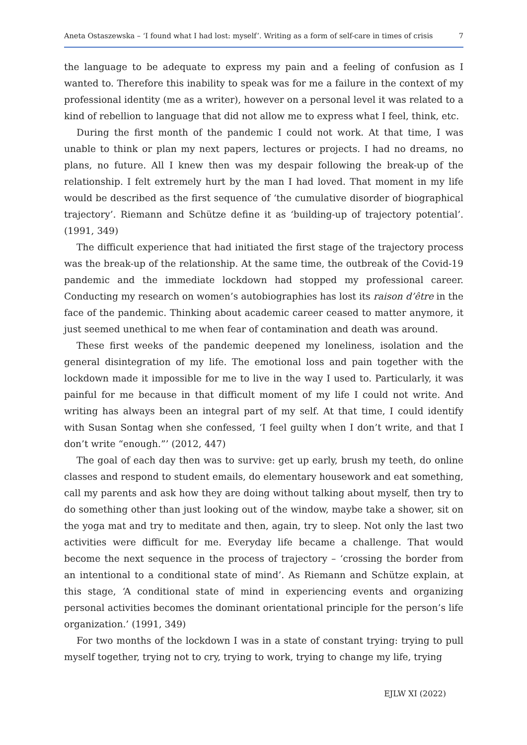Aneta Ostaszewska – ‘I found what I had lost: myself’. Writing as a form of self-care in times of crisis 7
the language to be adequate to express my pain and a feeling of confusion as I wanted to. Therefore this inability to speak was for me a failure in the context of my professional identity (me as a writer), however on a personal level it was related to a kind of rebellion to language that did not allow me to express what I feel, think, etc.
During the first month of the pandemic I could not work. At that time, I was unable to think or plan my next papers, lectures or projects. I had no dreams, no plans, no future. All I knew then was my despair following the break-up of the relationship. I felt extremely hurt by the man I had loved. That moment in my life would be described as the first sequence of ‘the cumulative disorder of biographical trajectory’. Riemann and Schütze define it as ‘building-up of trajectory potential’. (1991, 349)
The difficult experience that had initiated the first stage of the trajectory process was the break-up of the relationship. At the same time, the outbreak of the Covid-19 pandemic and the immediate lockdown had stopped my professional career. Conducting my research on women’s autobiographies has lost its raison d’être in the face of the pandemic. Thinking about academic career ceased to matter anymore, it just seemed unethical to me when fear of contamination and death was around.
These first weeks of the pandemic deepened my loneliness, isolation and the general disintegration of my life. The emotional loss and pain together with the lockdown made it impossible for me to live in the way I used to. Particularly, it was painful for me because in that difficult moment of my life I could not write. And writing has always been an integral part of my self. At that time, I could identify with Susan Sontag when she confessed, ‘I feel guilty when I don’t write, and that I don’t write “enough.”’ (2012, 447)
The goal of each day then was to survive: get up early, brush my teeth, do online classes and respond to student emails, do elementary housework and eat something, call my parents and ask how they are doing without talking about myself, then try to do something other than just looking out of the window, maybe take a shower, sit on the yoga mat and try to meditate and then, again, try to sleep. Not only the last two activities were difficult for me. Everyday life became a challenge. That would become the next sequence in the process of trajectory – ‘crossing the border from an intentional to a conditional state of mind’. As Riemann and Schütze explain, at this stage, ‘A conditional state of mind in experiencing events and organizing personal activities becomes the dominant orientational principle for the person’s life organization.’ (1991, 349)
For two months of the lockdown I was in a state of constant trying: trying to pull myself together, trying not to cry, trying to work, trying to change my life, trying
EJLW XI (2022)